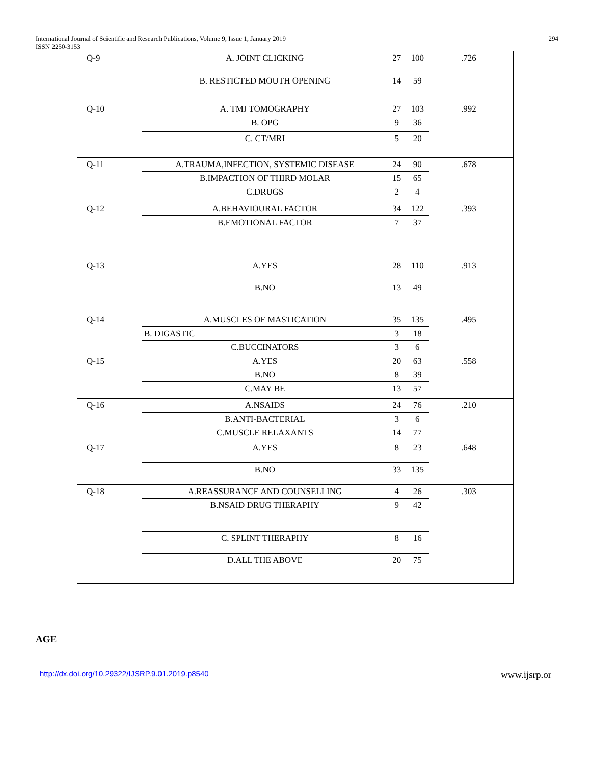294 International Journal of Scientific and Research Publications, Volume 9, Issue 1, January 2019
ISSN 2250-3153
| Q-9 | A. JOINT CLICKING | 27 | 100 | .726 |
| | B. RESTICTED MOUTH OPENING | 14 | 59 | |
| Q-10 | A. TMJ TOMOGRAPHY | 27 | 103 | .992 |
| | B. OPG | 9 | 36 | |
| | C. CT/MRI | 5 | 20 | |
| Q-11 | A.TRAUMA,INFECTION, SYSTEMIC DISEASE | 24 | 90 | .678 |
| | B.IMPACTION OF THIRD MOLAR | 15 | 65 | |
| | C.DRUGS | 2 | 4 | |
| Q-12 | A.BEHAVIOURAL FACTOR | 34 | 122 | .393 |
| | B.EMOTIONAL FACTOR | 7 | 37 | |
| Q-13 | A.YES | 28 | 110 | .913 |
| | B.NO | 13 | 49 | |
| Q-14 | A.MUSCLES OF MASTICATION | 35 | 135 | .495 |
| | B. DIGASTIC | 3 | 18 | |
| | C.BUCCINATORS | 3 | 6 | |
| Q-15 | A.YES | 20 | 63 | .558 |
| | B.NO | 8 | 39 | |
| | C.MAY BE | 13 | 57 | |
| Q-16 | A.NSAIDS | 24 | 76 | .210 |
| | B.ANTI-BACTERIAL | 3 | 6 | |
| | C.MUSCLE RELAXANTS | 14 | 77 | |
| Q-17 | A.YES | 8 | 23 | .648 |
| | B.NO | 33 | 135 | |
| Q-18 | A.REASSURANCE AND COUNSELLING | 4 | 26 | .303 |
| | B.NSAID DRUG THERAPHY | 9 | 42 | |
| | C. SPLINT THERAPHY | 8 | 16 | |
| | D.ALL THE ABOVE | 20 | 75 | |
AGE
http://dx.doi.org/10.29322/IJSRP.9.01.2019.p8540 www.ijsrp.or